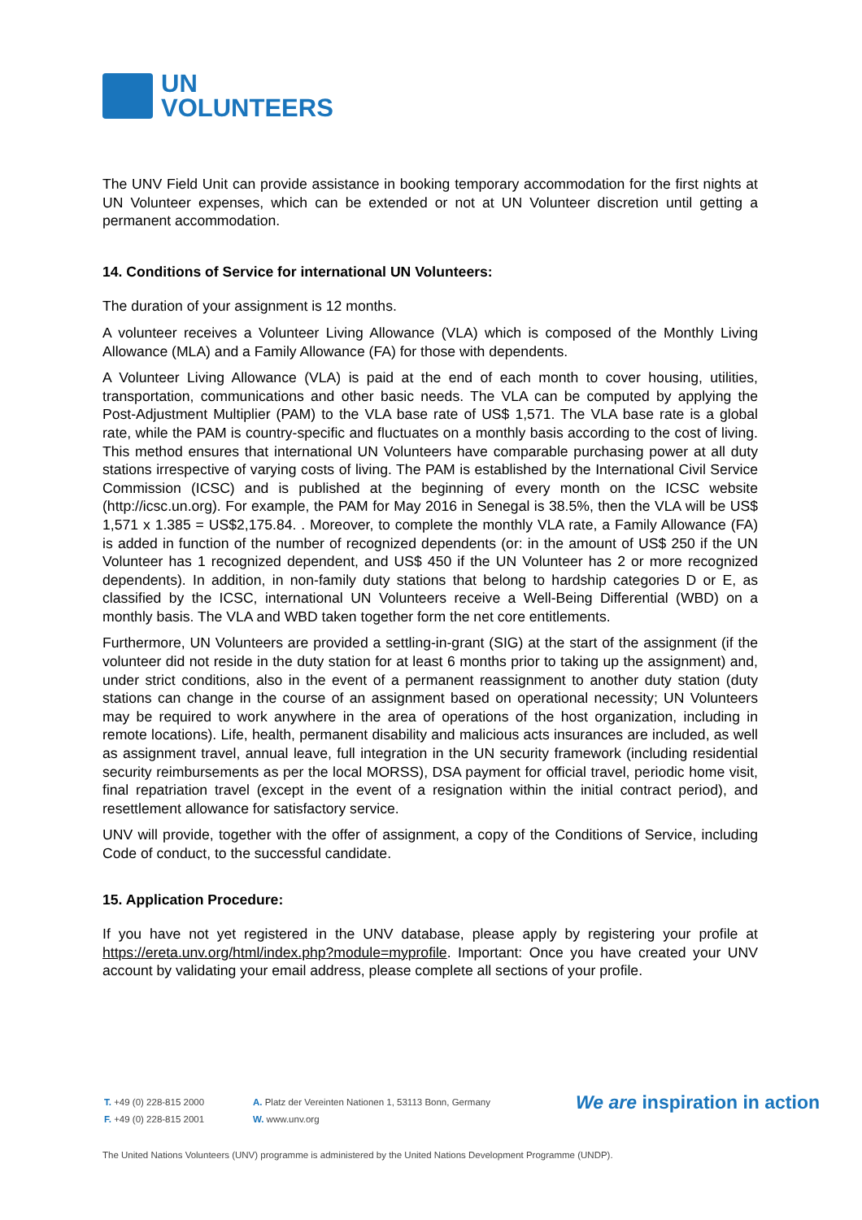UN
VOLUNTEERS
The UNV Field Unit can provide assistance in booking temporary accommodation for the first nights at UN Volunteer expenses, which can be extended or not at UN Volunteer discretion until getting a permanent accommodation.
14. Conditions of Service for international UN Volunteers:
The duration of your assignment is 12 months.
A volunteer receives a Volunteer Living Allowance (VLA) which is composed of the Monthly Living Allowance (MLA) and a Family Allowance (FA) for those with dependents.
A Volunteer Living Allowance (VLA) is paid at the end of each month to cover housing, utilities, transportation, communications and other basic needs. The VLA can be computed by applying the Post-Adjustment Multiplier (PAM) to the VLA base rate of US$ 1,571. The VLA base rate is a global rate, while the PAM is country-specific and fluctuates on a monthly basis according to the cost of living. This method ensures that international UN Volunteers have comparable purchasing power at all duty stations irrespective of varying costs of living. The PAM is established by the International Civil Service Commission (ICSC) and is published at the beginning of every month on the ICSC website (http://icsc.un.org). For example, the PAM for May 2016 in Senegal is 38.5%, then the VLA will be US$ 1,571 x 1.385 = US$2,175.84. . Moreover, to complete the monthly VLA rate, a Family Allowance (FA) is added in function of the number of recognized dependents (or: in the amount of US$ 250 if the UN Volunteer has 1 recognized dependent, and US$ 450 if the UN Volunteer has 2 or more recognized dependents). In addition, in non-family duty stations that belong to hardship categories D or E, as classified by the ICSC, international UN Volunteers receive a Well-Being Differential (WBD) on a monthly basis. The VLA and WBD taken together form the net core entitlements.
Furthermore, UN Volunteers are provided a settling-in-grant (SIG) at the start of the assignment (if the volunteer did not reside in the duty station for at least 6 months prior to taking up the assignment) and, under strict conditions, also in the event of a permanent reassignment to another duty station (duty stations can change in the course of an assignment based on operational necessity; UN Volunteers may be required to work anywhere in the area of operations of the host organization, including in remote locations). Life, health, permanent disability and malicious acts insurances are included, as well as assignment travel, annual leave, full integration in the UN security framework (including residential security reimbursements as per the local MORSS), DSA payment for official travel, periodic home visit, final repatriation travel (except in the event of a resignation within the initial contract period), and resettlement allowance for satisfactory service.
UNV will provide, together with the offer of assignment, a copy of the Conditions of Service, including Code of conduct, to the successful candidate.
15. Application Procedure:
If you have not yet registered in the UNV database, please apply by registering your profile at https://ereta.unv.org/html/index.php?module=myprofile. Important: Once you have created your UNV account by validating your email address, please complete all sections of your profile.
T. +49 (0) 228-815 2000
F. +49 (0) 228-815 2001
A. Platz der Vereinten Nationen 1, 53113 Bonn, Germany
W. www.unv.org
We are inspiration in action
The United Nations Volunteers (UNV) programme is administered by the United Nations Development Programme (UNDP).